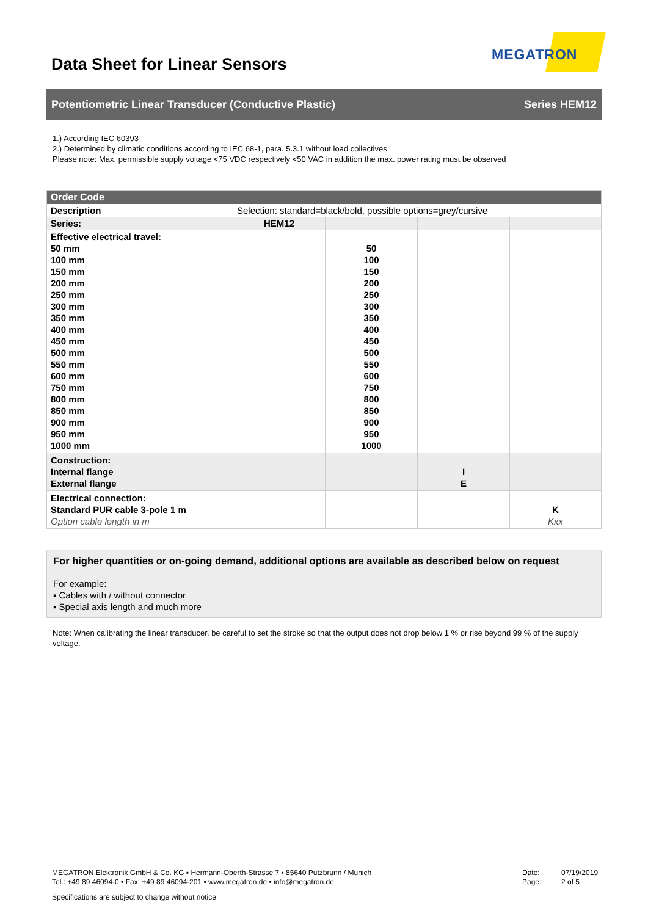Data Sheet for Linear Sensors
MEGATRON
Potentiometric Linear Transducer (Conductive Plastic) Series HEM12
1.) According IEC 60393
2.) Determined by climatic conditions according to IEC 68-1, para. 5.3.1 without load collectives
Please note: Max. permissible supply voltage <75 VDC respectively <50 VAC in addition the max. power rating must be observed
| Order Code | | | | |
| --- | --- | --- | --- | --- |
| Description | Selection: standard=black/bold, possible options=grey/cursive | | | |
| Series: | HEM12 | | | |
| Effective electrical travel: 50 mm 100 mm 150 mm 200 mm 250 mm 300 mm 350 mm 400 mm 450 mm 500 mm 550 mm 600 mm 750 mm 800 mm 850 mm 900 mm 950 mm 1000 mm | | 50 100 150 200 250 300 350 400 450 500 550 600 750 800 850 900 950 1000 | | |
| Construction: Internal flange External flange | | | I E | |
| Electrical connection: Standard PUR cable 3-pole 1 m Option cable length in m | | | | K Kxx |
For higher quantities or on-going demand, additional options are available as described below on request
For example:
▪ Cables with / without connector
▪ Special axis length and much more
Note: When calibrating the linear transducer, be careful to set the stroke so that the output does not drop below 1 % or rise beyond 99 % of the supply voltage.
MEGATRON Elektronik GmbH & Co. KG ▪ Hermann-Oberth-Strasse 7 ▪ 85640 Putzbrunn / Munich
Tel.: +49 89 46094-0 ▪ Fax: +49 89 46094-201 ▪ www.megatron.de ▪ info@megatron.de
Date:
Page:
07/19/2019
2 of 5
Specifications are subject to change without notice